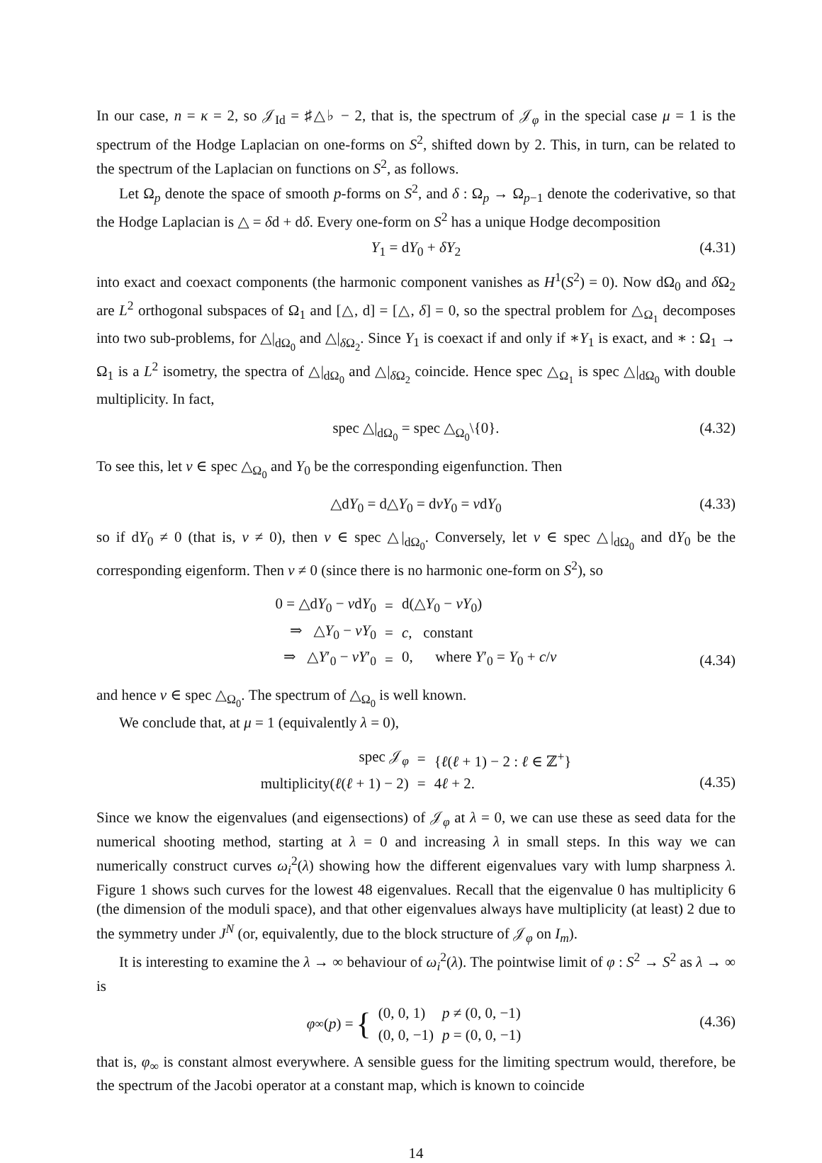In our case, n = κ = 2, so 𝒥<sub>Id</sub> = ♯△♭ − 2, that is, the spectrum of 𝒥<sub>φ</sub> in the special case μ = 1 is the spectrum of the Hodge Laplacian on one-forms on S<sup>2</sup>, shifted down by 2. This, in turn, can be related to the spectrum of the Laplacian on functions on S<sup>2</sup>, as follows.
Let Ω<sub>p</sub> denote the space of smooth p-forms on S<sup>2</sup>, and δ : Ω<sub>p</sub> → Ω<sub>p−1</sub> denote the coderivative, so that the Hodge Laplacian is △ = δd + dδ. Every one-form on S<sup>2</sup> has a unique Hodge decomposition
Y<sub>1</sub> = dY<sub>0</sub> + δY<sub>2</sub> (4.31)
into exact and coexact components (the harmonic component vanishes as H<sup>1</sup>(S<sup>2</sup>) = 0). Now dΩ<sub>0</sub> and δ Ω<sub>2</sub> are L<sup>2</sup> orthogonal subspaces of Ω<sub>1</sub> and [△, d] = [△, δ] = 0, so the spectral problem for △<sub>Ω<sub>1</sub></sub> decomposes into two sub-problems, for △|<sub>dΩ<sub>0</sub></sub> and △|<sub>δ Ω<sub>2</sub></sub>. Since Y<sub>1</sub> is coexact if and only if ∗Y<sub>1</sub> is exact, and ∗ : Ω<sub>1</sub> → Ω<sub>1</sub> is a L<sup>2</sup> isometry, the spectra of △|<sub>dΩ<sub>0</sub></sub> and △|<sub>δ Ω<sub>2</sub></sub> coincide. Hence spec △<sub>Ω<sub>1</sub></sub> is spec △|<sub>dΩ<sub>0</sub></sub> with double multiplicity. In fact,
spec △|<sub>dΩ<sub>0</sub></sub> = spec △<sub>Ω<sub>0</sub></sub>\{0}. (4.32)
To see this, let ν ∈ spec △<sub>Ω<sub>0</sub></sub> and Y<sub>0</sub> be the corresponding eigenfunction. Then
△dY<sub>0</sub> = d△Y<sub>0</sub> = dνY<sub>0</sub> = νdY<sub>0</sub> (4.33)
so if dY<sub>0</sub> ≠ 0 (that is, ν ≠ 0), then ν ∈ spec △|<sub>dΩ<sub>0</sub></sub>. Conversely, let ν ∈ spec △|<sub>dΩ<sub>0</sub></sub> and dY<sub>0</sub> be the corresponding eigenform. Then ν ≠ 0 (since there is no harmonic one-form on S<sup>2</sup>), so
| 0 = △d Y<sub>0</sub> − ν d Y<sub>0</sub> | = | d(△ Y<sub>0</sub> − νY<sub>0</sub>) |
| ⇒ △ Y<sub>0</sub> − νY<sub>0</sub> | = | c , constant |
| ⇒ △ Y ′<sub>0</sub> − νY ′<sub>0</sub> | = | 0, where Y ′<sub>0</sub> = Y<sub>0</sub> + c / ν |
(4.34)
and hence ν ∈ spec △<sub>Ω<sub>0</sub></sub>. The spectrum of △<sub>Ω<sub>0</sub></sub> is well known.
We conclude that, at μ = 1 (equivalently λ = 0),
| spec 𝒥<sub>φ</sub> | = | { ℓ ( ℓ + 1) − 2 : ℓ ∈ ℤ<sup>+</sup>} |
| multiplicity( ℓ ( ℓ + 1) − 2) | = | 4 ℓ + 2. |
(4.35)
Since we know the eigenvalues (and eigensections) of 𝒥<sub>φ</sub> at λ = 0, we can use these as seed data for the numerical shooting method, starting at λ = 0 and increasing λ in small steps. In this way we can numerically construct curves ω<sub>i</sub><sup>2</sup>(λ) showing how the different eigenvalues vary with lump sharpness λ. Figure 1 shows such curves for the lowest 48 eigenvalues. Recall that the eigenvalue 0 has multiplicity 6 (the dimension of the moduli space), and that other eigenvalues always have multiplicity (at least) 2 due to the symmetry under J<sup>N</sup> (or, equivalently, due to the block structure of 𝒥<sub>φ</sub> on I<sub>m</sub>).
It is interesting to examine the λ → ∞ behaviour of ω<sub>i</sub><sup>2</sup>(λ). The pointwise limit of φ : S<sup>2</sup> → S<sup>2</sup> as λ → ∞ is
φ<sub>∞</sub>(p) = {
| (0, 0, 1) | p ≠ (0, 0, −1) |
| (0, 0, −1) | p = (0, 0, −1) |
(4.36)
that is, φ<sub>∞</sub> is constant almost everywhere. A sensible guess for the limiting spectrum would, therefore, be the spectrum of the Jacobi operator at a constant map, which is known to coincide
14